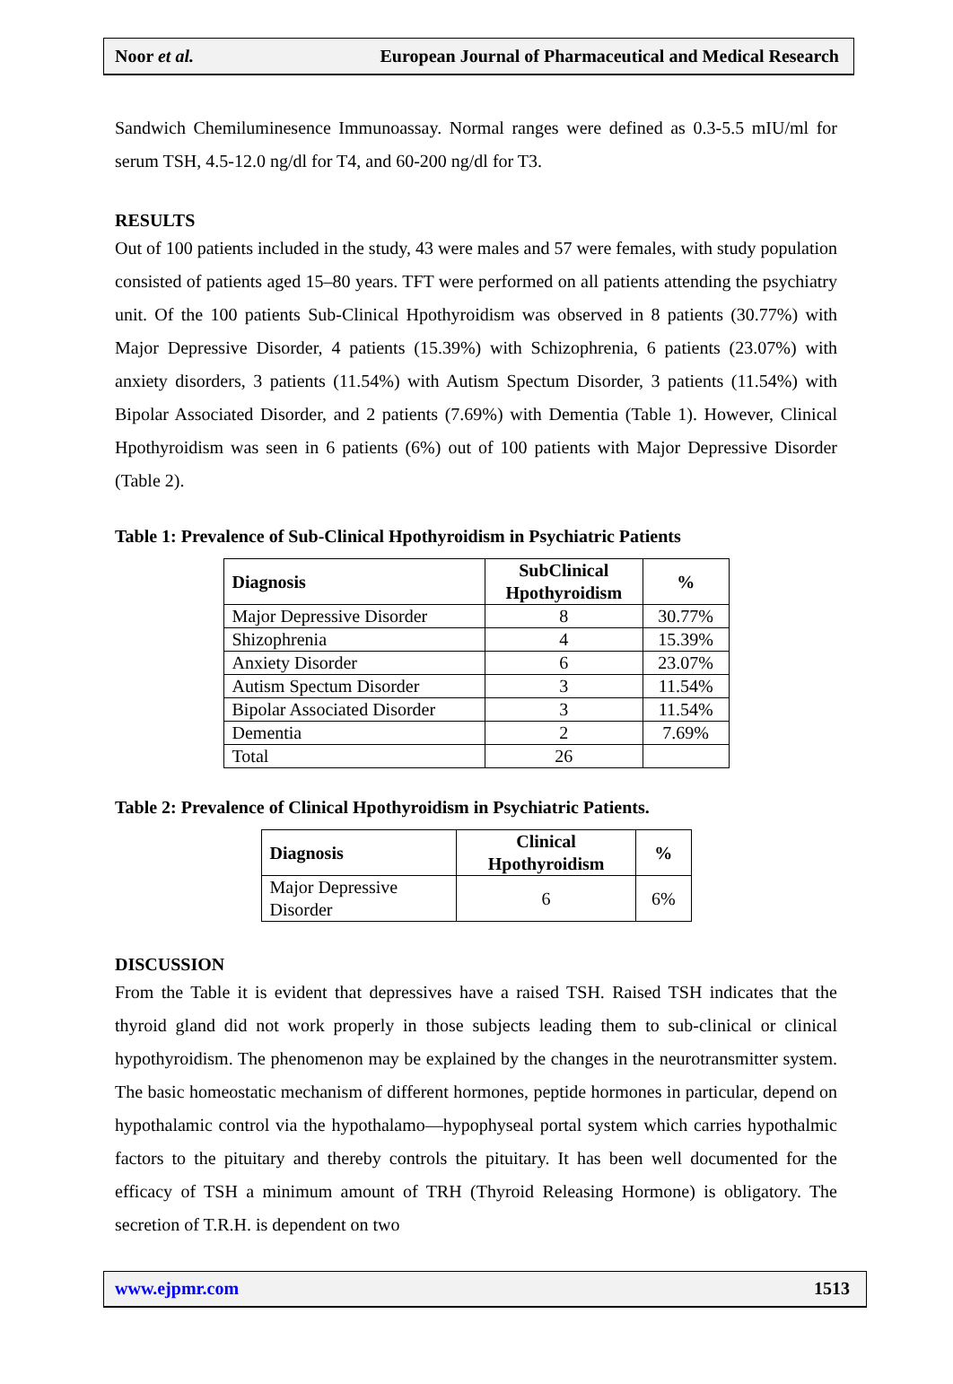Noor et al. European Journal of Pharmaceutical and Medical Research
Sandwich Chemiluminesence Immunoassay. Normal ranges were defined as 0.3-5.5 mIU/ml for serum TSH, 4.5-12.0 ng/dl for T4, and 60-200 ng/dl for T3.
RESULTS
Out of 100 patients included in the study, 43 were males and 57 were females, with study population consisted of patients aged 15–80 years. TFT were performed on all patients attending the psychiatry unit. Of the 100 patients Sub-Clinical Hpothyroidism was observed in 8 patients (30.77%) with Major Depressive Disorder, 4 patients (15.39%) with Schizophrenia, 6 patients (23.07%) with anxiety disorders, 3 patients (11.54%) with Autism Spectum Disorder, 3 patients (11.54%) with Bipolar Associated Disorder, and 2 patients (7.69%) with Dementia (Table 1). However, Clinical Hpothyroidism was seen in 6 patients (6%) out of 100 patients with Major Depressive Disorder (Table 2).
Table 1: Prevalence of Sub-Clinical Hpothyroidism in Psychiatric Patients
| Diagnosis | SubClinical Hpothyroidism | % |
| --- | --- | --- |
| Major Depressive Disorder | 8 | 30.77% |
| Shizophrenia | 4 | 15.39% |
| Anxiety Disorder | 6 | 23.07% |
| Autism Spectum Disorder | 3 | 11.54% |
| Bipolar Associated Disorder | 3 | 11.54% |
| Dementia | 2 | 7.69% |
| Total | 26 | |
Table 2: Prevalence of Clinical Hpothyroidism in Psychiatric Patients.
| Diagnosis | Clinical Hpothyroidism | % |
| --- | --- | --- |
| Major Depressive Disorder | 6 | 6% |
DISCUSSION
From the Table it is evident that depressives have a raised TSH. Raised TSH indicates that the thyroid gland did not work properly in those subjects leading them to sub-clinical or clinical hypothyroidism. The phenomenon may be explained by the changes in the neurotransmitter system. The basic homeostatic mechanism of different hormones, peptide hormones in particular, depend on hypothalamic control via the hypothalamo—hypophyseal portal system which carries hypothalmic factors to the pituitary and thereby controls the pituitary. It has been well documented for the efficacy of TSH a minimum amount of TRH (Thyroid Releasing Hormone) is obligatory. The secretion of T.R.H. is dependent on two
www.ejpmr.com 1513